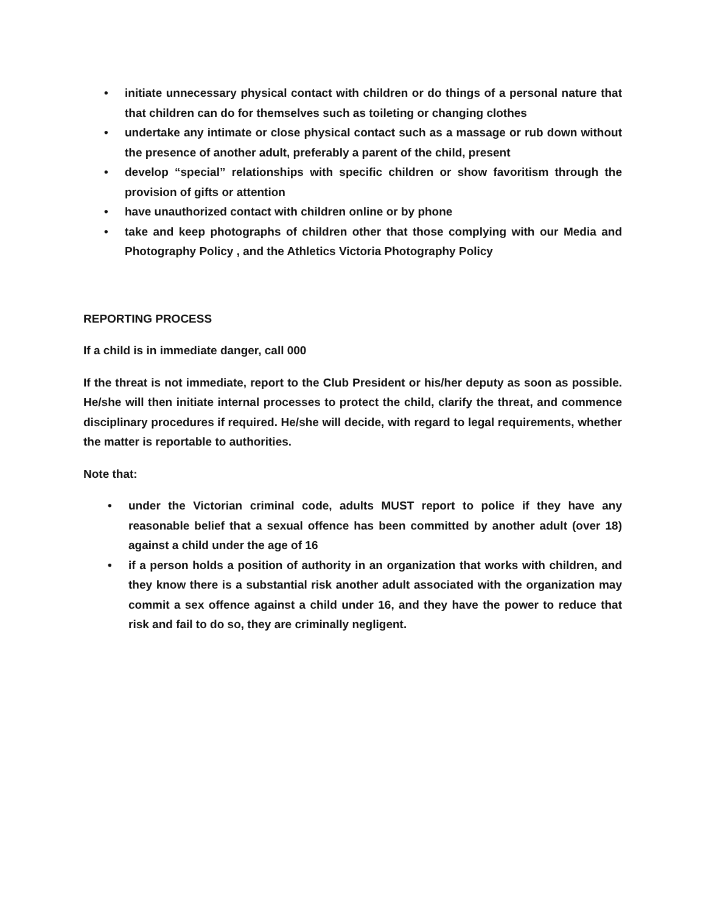• initiate unnecessary physical contact with children or do things of a personal nature that that children can do for themselves such as toileting or changing clothes
• undertake any intimate or close physical contact such as a massage or rub down without the presence of another adult, preferably a parent of the child, present
• develop “special” relationships with specific children or show favoritism through the provision of gifts or attention
• have unauthorized contact with children online or by phone
• take and keep photographs of children other that those complying with our Media and Photography Policy , and the Athletics Victoria Photography Policy
REPORTING PROCESS
If a child is in immediate danger, call 000
If the threat is not immediate, report to the Club President or his/her deputy as soon as possible. He/she will then initiate internal processes to protect the child, clarify the threat, and commence disciplinary procedures if required. He/she will decide, with regard to legal requirements, whether the matter is reportable to authorities.
Note that:
• under the Victorian criminal code, adults MUST report to police if they have any reasonable belief that a sexual offence has been committed by another adult (over 18) against a child under the age of 16
• if a person holds a position of authority in an organization that works with children, and they know there is a substantial risk another adult associated with the organization may commit a sex offence against a child under 16, and they have the power to reduce that risk and fail to do so, they are criminally negligent.